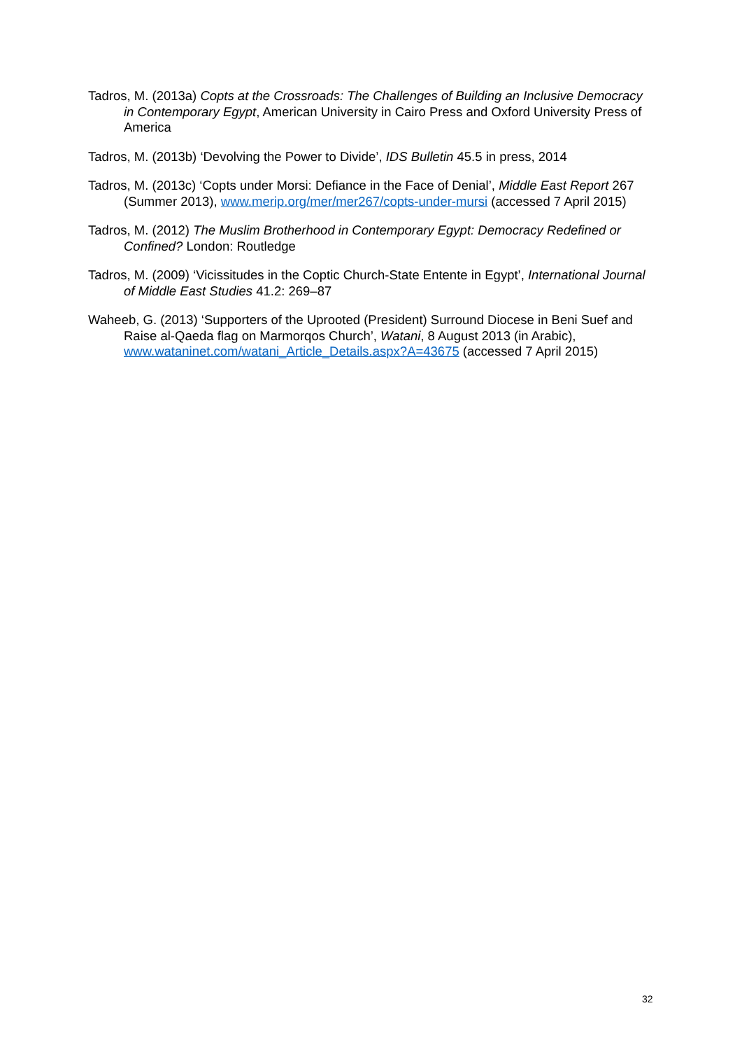Tadros, M. (2013a) Copts at the Crossroads: The Challenges of Building an Inclusive Democracy in Contemporary Egypt, American University in Cairo Press and Oxford University Press of America
Tadros, M. (2013b) ‘Devolving the Power to Divide’, IDS Bulletin 45.5 in press, 2014
Tadros, M. (2013c) ‘Copts under Morsi: Defiance in the Face of Denial’, Middle East Report 267 (Summer 2013), www.merip.org/mer/mer267/copts-under-mursi (accessed 7 April 2015)
Tadros, M. (2012) The Muslim Brotherhood in Contemporary Egypt: Democracy Redefined or Confined? London: Routledge
Tadros, M. (2009) ‘Vicissitudes in the Coptic Church-State Entente in Egypt’, International Journal of Middle East Studies 41.2: 269–87
Waheeb, G. (2013) ‘Supporters of the Uprooted (President) Surround Diocese in Beni Suef and Raise al-Qaeda flag on Marmorqos Church’, Watani, 8 August 2013 (in Arabic), www.wataninet.com/watani_Article_Details.aspx?A=43675 (accessed 7 April 2015)
32